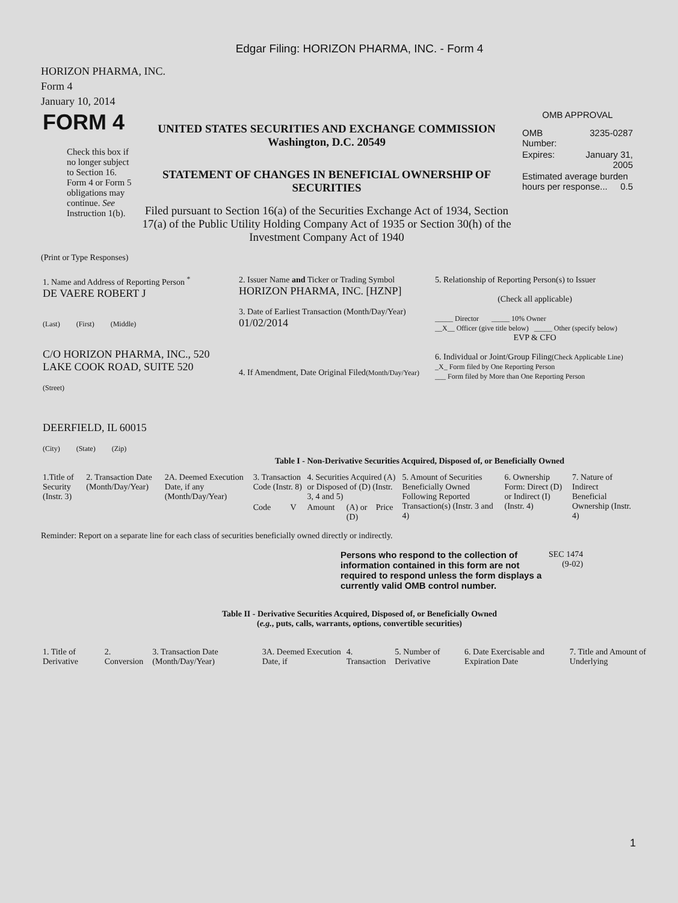Edgar Filing: HORIZON PHARMA, INC. - Form 4
HORIZON PHARMA, INC.
Form 4
January 10, 2014
| FORM 4 Check this box if no longer subject to Section 16. Form 4 or Form 5 obligations may continue. See Instruction 1(b). | UNITED STATES SECURITIES AND EXCHANGE COMMISSION Washington, D.C. 20549 STATEMENT OF CHANGES IN BENEFICIAL OWNERSHIP OF SECURITIES Filed pursuant to Section 16(a) of the Securities Exchange Act of 1934, Section 17(a) of the Public Utility Holding Company Act of 1935 or Section 30(h) of the Investment Company Act of 1940 | OMB APPROVAL / OMB Number: / 3235-0287 / / Expires: / January 31, 2005 / / Estimated average burden hours per response... 0.5 / / |
(Print or Type Responses)
| 1. Name and Address of Reporting Person <sup>*</sup> DE VAERE ROBERT J (Last) (First) (Middle) C/O HORIZON PHARMA, INC., 520 LAKE COOK ROAD, SUITE 520 (Street) DEERFIELD, IL 60015 (City) (State) (Zip) | 2. Issuer Name and Ticker or Trading Symbol HORIZON PHARMA, INC. [HZNP] 3. Date of Earliest Transaction (Month/Day/Year) 01/02/2014 4. If Amendment, Date Original Filed (Month/Day/Year) | 5. Relationship of Reporting Person(s) to Issuer (Check all applicable) _____ Director _____ 10% Owner __X__ Officer (give title below) _____ Other (specify below) EVP & CFO 6. Individual or Joint/Group Filing (Check Applicable Line) _X_ Form filed by One Reporting Person ___ Form filed by More than One Reporting Person |
Table I - Non-Derivative Securities Acquired, Disposed of, or Beneficially Owned
| 1.Title of Security (Instr. 3) | 2. Transaction Date (Month/Day/Year) | 2A. Deemed Execution Date, if any (Month/Day/Year) | 3. Transaction Code (Instr. 8) | | 4. Securities Acquired (A) or Disposed of (D) (Instr. 3, 4 and 5) | | | 5. Amount of Securities Beneficially Owned Following Reported Transaction(s) (Instr. 3 and 4) | 6. Ownership Form: Direct (D) or Indirect (I) (Instr. 4) | 7. Nature of Indirect Beneficial Ownership (Instr. 4) |
| --- | --- | --- | --- | --- | --- | --- | --- | --- | --- | --- |
| | | | Code | V | Amount | (A) or (D) | Price | | | |
Reminder: Report on a separate line for each class of securities beneficially owned directly or indirectly.
| Persons who respond to the collection of information contained in this form are not required to respond unless the form displays a currently valid OMB control number. | SEC 1474 (9-02) |
Table II - Derivative Securities Acquired, Disposed of, or Beneficially Owned
(e.g., puts, calls, warrants, options, convertible securities)
| 1. Title of Derivative | 2. Conversion | 3. Transaction Date (Month/Day/Year) | 3A. Deemed Execution Date, if | 4. Transaction | 5. Number of Derivative | 6. Date Exercisable and Expiration Date | 7. Title and Amount of Underlying |
| --- | --- | --- | --- | --- | --- | --- | --- |
1